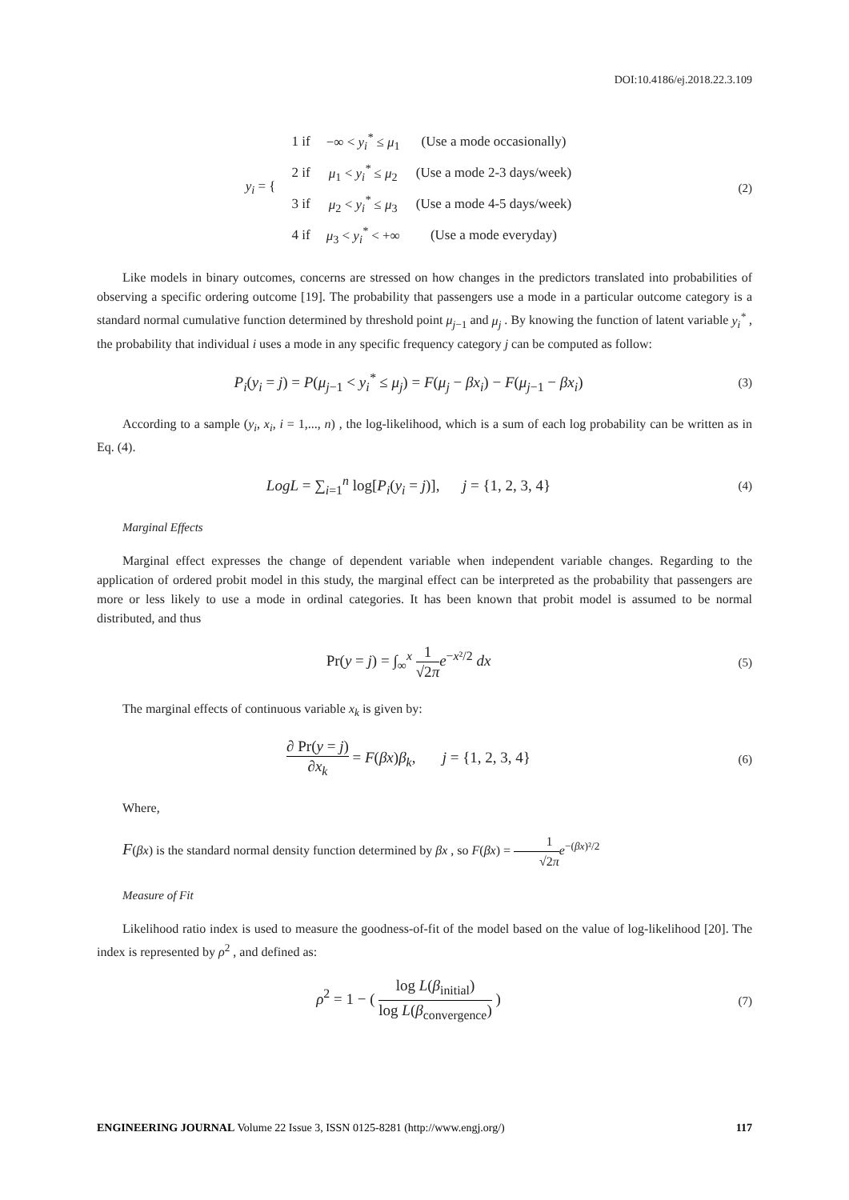DOI:10.4186/ej.2018.22.3.109
| y<sub>i</sub> = { | 1 if | −∞ < y<sub>i</sub><sup>*</sup> ≤ μ<sub>1</sub> | (Use a mode occasionally) |
| | 2 if | μ<sub>1</sub> < y<sub>i</sub><sup>*</sup> ≤ μ<sub>2</sub> | (Use a mode 2-3 days/week) |
| | 3 if | μ<sub>2</sub> < y<sub>i</sub><sup>*</sup> ≤ μ<sub>3</sub> | (Use a mode 4-5 days/week) |
| | 4 if | μ<sub>3</sub> < y<sub>i</sub><sup>*</sup> < +∞ | (Use a mode everyday) |
(2)
Like models in binary outcomes, concerns are stressed on how changes in the predictors translated into probabilities of observing a specific ordering outcome [19]. The probability that passengers use a mode in a particular outcome category is a standard normal cumulative function determined by threshold point μ<sub>j−1</sub> and μ<sub>j</sub> . By knowing the function of latent variable y<sub>i</sub><sup>*</sup> , the probability that individual i uses a mode in any specific frequency category j can be computed as follow:
P<sub>i</sub>(y<sub>i</sub> = j) = P(μ<sub>j−1</sub> < y<sub>i</sub><sup>*</sup> ≤ μ<sub>j</sub>) = F(μ<sub>j</sub> − βx<sub>i</sub>) − F(μ<sub>j−1</sub> − βx<sub>i</sub>)
(3)
According to a sample (y<sub>i</sub>, x<sub>i</sub>, i = 1,..., n) , the log-likelihood, which is a sum of each log probability can be written as in Eq. (4).
LogL = ∑<sub>i=1</sub><sup>n</sup> log[P<sub>i</sub>(y<sub>i</sub> = j)], j = {1, 2, 3, 4}
(4)
Marginal Effects
Marginal effect expresses the change of dependent variable when independent variable changes. Regarding to the application of ordered probit model in this study, the marginal effect can be interpreted as the probability that passengers are more or less likely to use a mode in ordinal categories. It has been known that probit model is assumed to be normal distributed, and thus
Pr(y = j) = ∫<sub>∞</sub><sup>x</sup> 1 √2π e<sup>−x²/2</sup> dx
(5)
The marginal effects of continuous variable x<sub>k</sub> is given by:
∂ Pr(y = j) ∂x<sub>k</sub> = F(βx)β<sub>k</sub>, j = {1, 2, 3, 4}
(6)
Where,
F(βx) is the standard normal density function determined by βx , so F(βx) = 1 √2π e<sup>−(βx)²/2</sup>
Measure of Fit
Likelihood ratio index is used to measure the goodness-of-fit of the model based on the value of log-likelihood [20]. The index is represented by ρ<sup>2</sup> , and defined as:
ρ<sup>2</sup> = 1 − ( log L(β<sub>initial</sub>) log L(β<sub>convergence</sub>) )
(7)
ENGINEERING JOURNAL Volume 22 Issue 3, ISSN 0125-8281 (http://www.engj.org/)
117